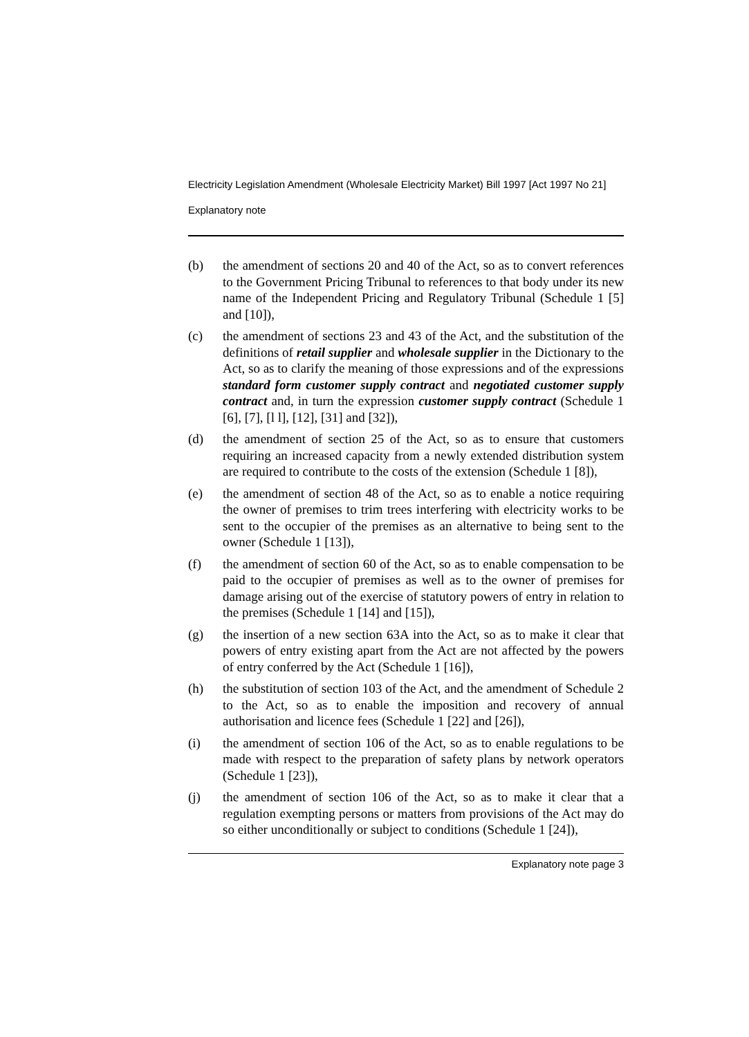Electricity Legislation Amendment (Wholesale Electricity Market) Bill 1997 [Act 1997 No 21]
Explanatory note
(b) the amendment of sections 20 and 40 of the Act, so as to convert references to the Government Pricing Tribunal to references to that body under its new name of the Independent Pricing and Regulatory Tribunal (Schedule 1 [5] and [10]),
(c) the amendment of sections 23 and 43 of the Act, and the substitution of the definitions of retail supplier and wholesale supplier in the Dictionary to the Act, so as to clarify the meaning of those expressions and of the expressions standard form customer supply contract and negotiated customer supply contract and, in turn the expression customer supply contract (Schedule 1 [6], [7], [l l], [12], [31] and [32]),
(d) the amendment of section 25 of the Act, so as to ensure that customers requiring an increased capacity from a newly extended distribution system are required to contribute to the costs of the extension (Schedule 1 [8]),
(e) the amendment of section 48 of the Act, so as to enable a notice requiring the owner of premises to trim trees interfering with electricity works to be sent to the occupier of the premises as an alternative to being sent to the owner (Schedule 1 [13]),
(f) the amendment of section 60 of the Act, so as to enable compensation to be paid to the occupier of premises as well as to the owner of premises for damage arising out of the exercise of statutory powers of entry in relation to the premises (Schedule 1 [14] and [15]),
(g) the insertion of a new section 63A into the Act, so as to make it clear that powers of entry existing apart from the Act are not affected by the powers of entry conferred by the Act (Schedule 1 [16]),
(h) the substitution of section 103 of the Act, and the amendment of Schedule 2 to the Act, so as to enable the imposition and recovery of annual authorisation and licence fees (Schedule 1 [22] and [26]),
(i) the amendment of section 106 of the Act, so as to enable regulations to be made with respect to the preparation of safety plans by network operators (Schedule 1 [23]),
(j) the amendment of section 106 of the Act, so as to make it clear that a regulation exempting persons or matters from provisions of the Act may do so either unconditionally or subject to conditions (Schedule 1 [24]),
Explanatory note page 3